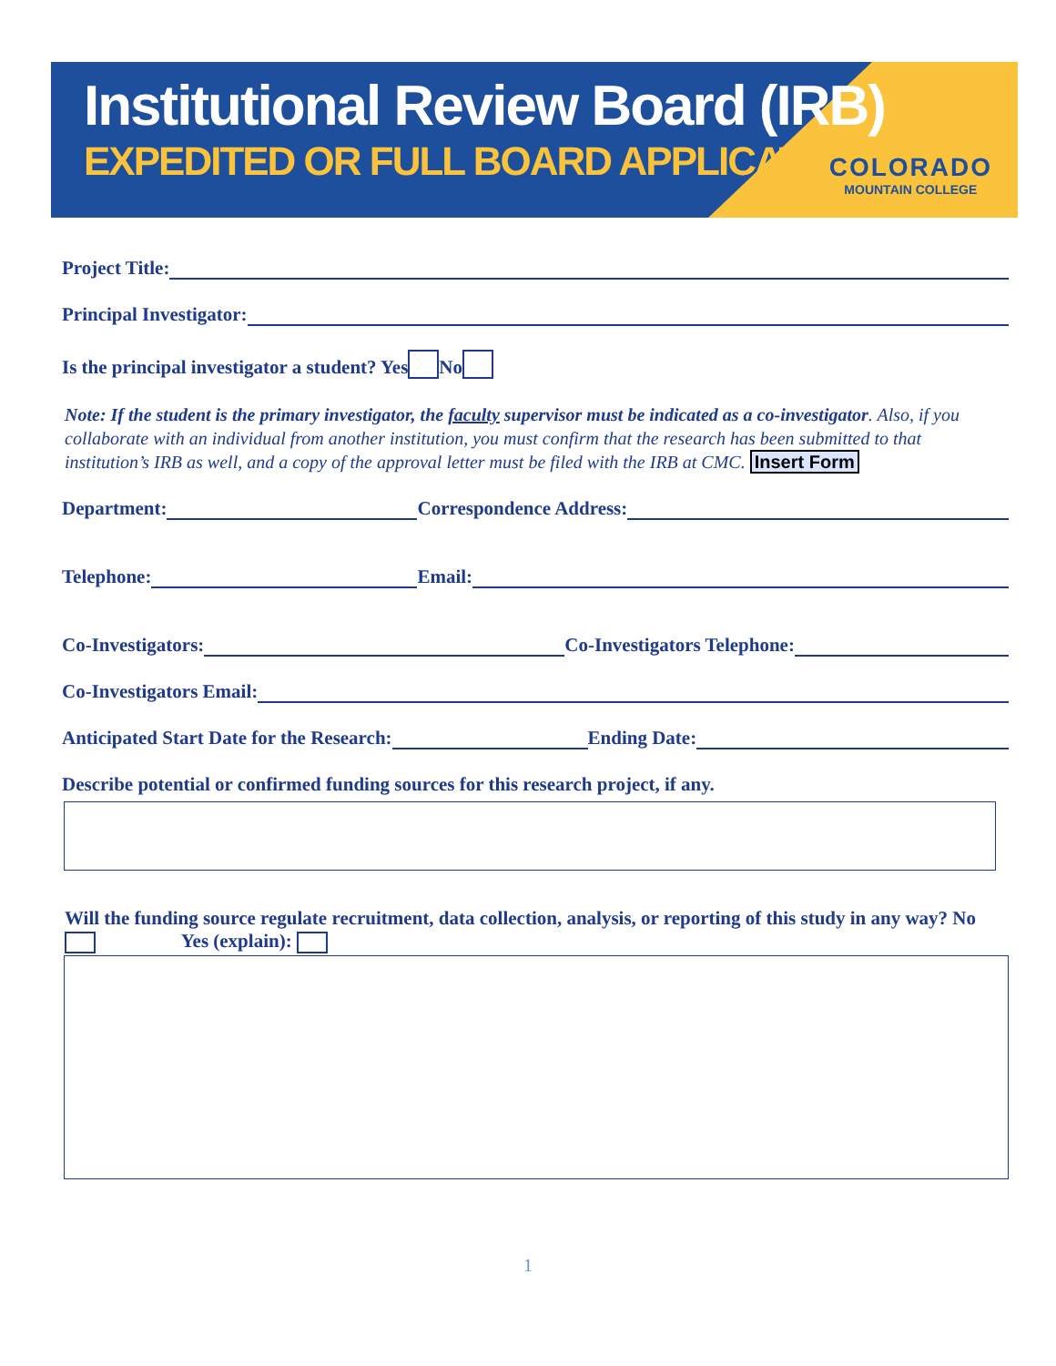Institutional Review Board (IRB)
EXPEDITED OR FULL BOARD APPLICATION
COLORADO
MOUNTAIN COLLEGE
Project Title:
Principal Investigator:
Is the principal investigator a student? Yes No
Note: If the student is the primary investigator, the faculty supervisor must be indicated as a co-investigator. Also, if you collaborate with an individual from another institution, you must confirm that the research has been submitted to that institution’s IRB as well, and a copy of the approval letter must be filed with the IRB at CMC. Insert Form
Department: Correspondence Address:
Telephone: Email:
Co-Investigators: Co-Investigators Telephone:
Co-Investigators Email:
Anticipated Start Date for the Research: Ending Date:
Describe potential or confirmed funding sources for this research project, if any.
Will the funding source regulate recruitment, data collection, analysis, or reporting of this study in any way? No Yes (explain):
1